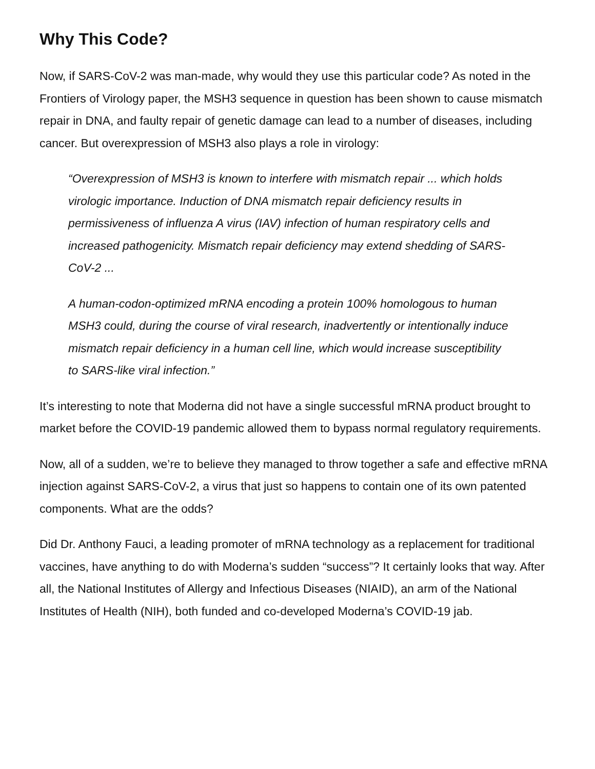Why This Code?
Now, if SARS-CoV-2 was man-made, why would they use this particular code? As noted in the Frontiers of Virology paper, the MSH3 sequence in question has been shown to cause mismatch repair in DNA, and faulty repair of genetic damage can lead to a number of diseases, including cancer. But overexpression of MSH3 also plays a role in virology:
“Overexpression of MSH3 is known to interfere with mismatch repair ... which holds virologic importance. Induction of DNA mismatch repair deficiency results in permissiveness of influenza A virus (IAV) infection of human respiratory cells and increased pathogenicity. Mismatch repair deficiency may extend shedding of SARS-CoV-2 ...
A human-codon-optimized mRNA encoding a protein 100% homologous to human MSH3 could, during the course of viral research, inadvertently or intentionally induce mismatch repair deficiency in a human cell line, which would increase susceptibility to SARS-like viral infection.”
It’s interesting to note that Moderna did not have a single successful mRNA product brought to market before the COVID-19 pandemic allowed them to bypass normal regulatory requirements.
Now, all of a sudden, we’re to believe they managed to throw together a safe and effective mRNA injection against SARS-CoV-2, a virus that just so happens to contain one of its own patented components. What are the odds?
Did Dr. Anthony Fauci, a leading promoter of mRNA technology as a replacement for traditional vaccines, have anything to do with Moderna’s sudden “success”? It certainly looks that way. After all, the National Institutes of Allergy and Infectious Diseases (NIAID), an arm of the National Institutes of Health (NIH), both funded and co-developed Moderna’s COVID-19 jab.